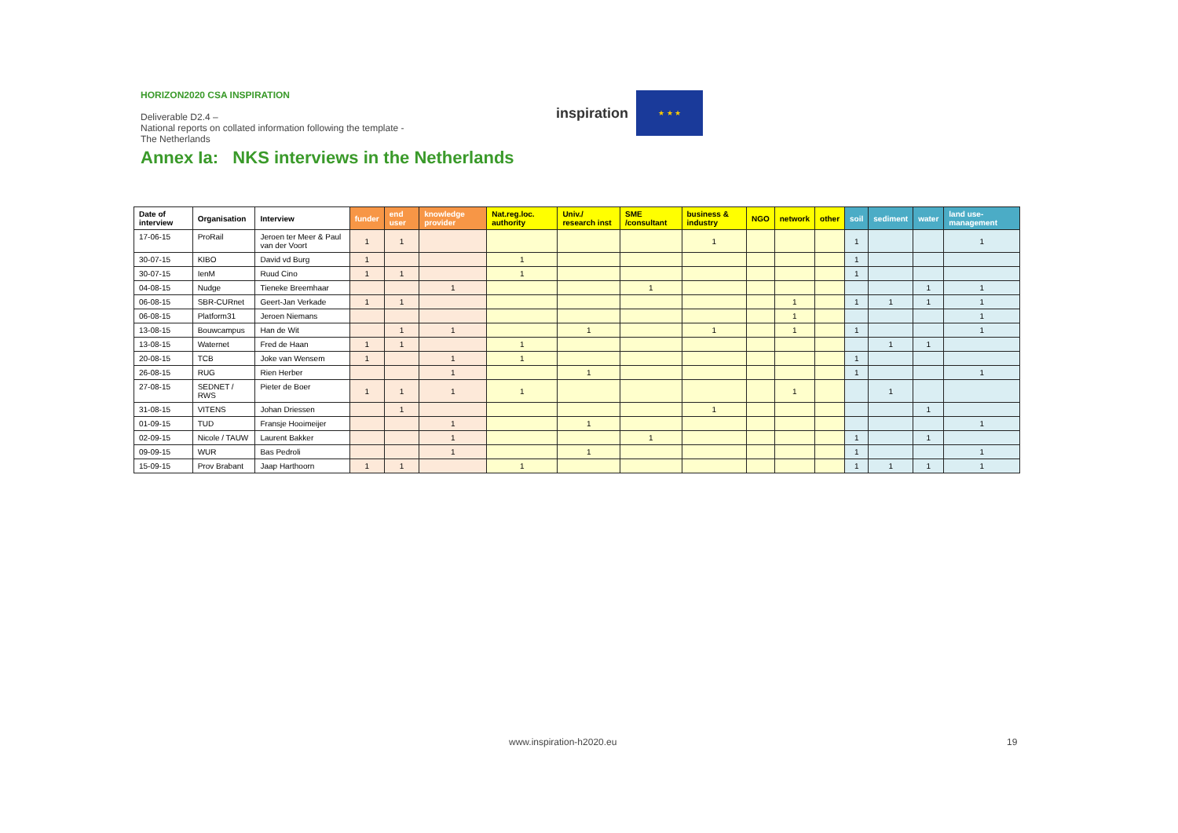HORIZON2020 CSA INSPIRATION
Deliverable D2.4 –
National reports on collated information following the template - The Netherlands
inspiration
★ ★ ★
Annex Ia: NKS interviews in the Netherlands
| Date of interview | Organisation | Interview | funder | end user | knowledge provider | Nat.reg.loc. authority | Univ./ research inst | SME /consultant | business & industry | NGO | network | other | soil | sediment | water | land use-management |
| --- | --- | --- | --- | --- | --- | --- | --- | --- | --- | --- | --- | --- | --- | --- | --- | --- |
| 17-06-15 | ProRail | Jeroen ter Meer & Paul van der Voort | 1 | 1 | | | | | 1 | | | | 1 | | | 1 |
| 30-07-15 | KIBO | David vd Burg | 1 | | | 1 | | | | | | | 1 | | | |
| 30-07-15 | IenM | Ruud Cino | 1 | 1 | | 1 | | | | | | | 1 | | | |
| 04-08-15 | Nudge | Tieneke Breemhaar | | | 1 | | | 1 | | | | | | | 1 | 1 |
| 06-08-15 | SBR-CURnet | Geert-Jan Verkade | 1 | 1 | | | | | | | 1 | | 1 | 1 | 1 | 1 |
| 06-08-15 | Platform31 | Jeroen Niemans | | | | | | | | | 1 | | | | | 1 |
| 13-08-15 | Bouwcampus | Han de Wit | | 1 | 1 | | 1 | | 1 | | 1 | | 1 | | | 1 |
| 13-08-15 | Waternet | Fred de Haan | 1 | 1 | | 1 | | | | | | | | 1 | 1 | |
| 20-08-15 | TCB | Joke van Wensem | 1 | | 1 | 1 | | | | | | | 1 | | | |
| 26-08-15 | RUG | Rien Herber | | | 1 | | 1 | | | | | | 1 | | | 1 |
| 27-08-15 | SEDNET / RWS | Pieter de Boer | 1 | 1 | 1 | 1 | | | | | 1 | | | 1 | | |
| 31-08-15 | VITENS | Johan Driessen | | 1 | | | | | 1 | | | | | | 1 | |
| 01-09-15 | TUD | Fransje Hooimeijer | | | 1 | | 1 | | | | | | | | | 1 |
| 02-09-15 | Nicole / TAUW | Laurent Bakker | | | 1 | | | 1 | | | | | 1 | | 1 | |
| 09-09-15 | WUR | Bas Pedroli | | | 1 | | 1 | | | | | | 1 | | | 1 |
| 15-09-15 | Prov Brabant | Jaap Harthoorn | 1 | 1 | | 1 | | | | | | | 1 | 1 | 1 | 1 |
www.inspiration-h2020.eu 19